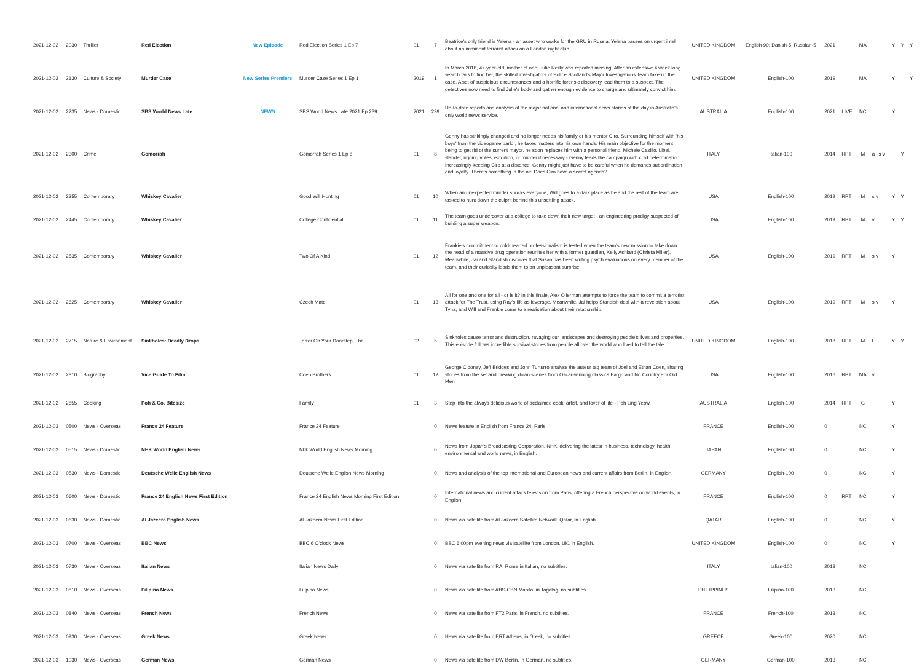| 2021-12-02 | 2030 | Thriller | Red Election | New Episode | Red Election Series 1 Ep 7 | 01 | 7 | Beatrice's only friend is Yelena - an asset who works for the GRU in Russia. Yelena passes on urgent intel about an imminent terrorist attack on a London night club. | UNITED KINGDOM | English-90; Danish-5; Russian-5 | 2021 | | MA | | Y | Y | Y |
| 2021-12-02 | 2130 | Culture & Society | Murder Case | New Series Premiere | Murder Case Series 1 Ep 1 | 2019 | 1 | In March 2018, 47-year-old, mother of one, Julie Reilly was reported missing. After an extensive 4 week long search fails to find her, the skilled investigators of Police Scotland's Major Investigations Team take up the case. A set of suspicious circumstances and a horrific forensic discovery lead them to a suspect. The detectives now need to find Julie's body and gather enough evidence to charge and ultimately convict him. | UNITED KINGDOM | English-100 | 2019 | | MA | | Y | | Y |
| 2021-12-02 | 2235 | News - Domestic | SBS World News Late | NEWS | SBS World News Late 2021 Ep 239 | 2021 | 239 | Up-to-date reports and analysis of the major national and international news stories of the day in Australia's only world news service. | AUSTRALIA | English-100 | 2021 | LIVE | NC | | Y | | |
| 2021-12-02 | 2300 | Crime | Gomorrah | | Gomorrah Series 1 Ep 8 | 01 | 8 | Genny has strikingly changed and no longer needs his family or his mentor Ciro. Surrounding himself with 'his boys' from the videogame parlor, he takes matters into his own hands. His main objective for the moment being to get rid of the current mayor, he soon replaces him with a personal friend, Michele Casillo. Libel, slander, rigging votes, extortion, or murder if necessary - Genny leads the campaign with cold determination. Increasingly keeping Ciro at a distance, Genny might just have to be careful when he demands subordination and loyalty. There's something in the air. Does Ciro have a secret agenda? | ITALY | Italian-100 | 2014 | RPT | M | a l s v | | Y | |
| 2021-12-02 | 2355 | Contemporary | Whiskey Cavalier | | Good Will Hunting | 01 | 10 | When an unexpected murder shocks everyone, Will goes to a dark place as he and the rest of the team are tasked to hunt down the culprit behind this unsettling attack. | USA | English-100 | 2019 | RPT | M | s v | Y | Y | |
| 2021-12-02 | 2445 | Contemporary | Whiskey Cavalier | | College Confidential | 01 | 11 | The team goes undercover at a college to take down their new target - an engineering prodigy suspected of building a super weapon. | USA | English-100 | 2019 | RPT | M | v | Y | Y | |
| 2021-12-02 | 2535 | Contemporary | Whiskey Cavalier | | Two Of A Kind | 01 | 12 | Frankie's commitment to cold-hearted professionalism is tested when the team's new mission to take down the head of a massive drug operation reunites her with a former guardian, Kelly Ashland (Christa Miller). Meanwhile, Jai and Standish discover that Susan has been writing psych evaluations on every member of the team, and their curiosity leads them to an unpleasant surprise. | USA | English-100 | 2019 | RPT | M | s v | Y | | |
| 2021-12-02 | 2625 | Contemporary | Whiskey Cavalier | | Czech Mate | 01 | 13 | All for one and one for all - or is it? In this finale, Alex Ollerman attempts to force the team to commit a terrorist attack for The Trust, using Ray's life as leverage. Meanwhile, Jai helps Standish deal with a revelation about Tyna, and Will and Frankie come to a realisation about their relationship. | USA | English-100 | 2019 | RPT | M | s v | Y | | |
| 2021-12-02 | 2715 | Nature & Environment | Sinkholes: Deadly Drops | | Terror On Your Doorstep, The | 02 | 5 | Sinkholes cause terror and destruction, ravaging our landscapes and destroying people's lives and properties. This episode follows incredible survival stories from people all over the world who lived to tell the tale. | UNITED KINGDOM | English-100 | 2018 | RPT | M | l | Y | Y | |
| 2021-12-02 | 2810 | Biography | Vice Guide To Film | | Coen Brothers | 01 | 12 | George Clooney, Jeff Bridges and John Turturro analyse the auteur tag team of Joel and Ethan Coen, sharing stories from the set and breaking down scenes from Oscar-winning classics Fargo and No Country For Old Men. | USA | English-100 | 2016 | RPT | MA | v | | | |
| 2021-12-02 | 2855 | Cooking | Poh & Co. Bitesize | | Family | 01 | 3 | Step into the always delicious world of acclaimed cook, artist, and lover of life - Poh Ling Yeow. | AUSTRALIA | English-100 | 2014 | RPT | G | | Y | | |
| 2021-12-03 | 0500 | News - Overseas | France 24 Feature | | France 24 Feature | | 0 | News feature in English from France 24, Paris. | FRANCE | English-100 | 0 | | NC | | Y | | |
| 2021-12-03 | 0515 | News - Domestic | NHK World English News | | Nhk World English News Morning | | 0 | News from Japan's Broadcasting Corporation, NHK, delivering the latest in business, technology, health, environmental and world news, in English. | JAPAN | English-100 | 0 | | NC | | Y | | |
| 2021-12-03 | 0530 | News - Domestic | Deutsche Welle English News | | Deutsche Welle English News Morning | | 0 | News and analysis of the top international and European news and current affairs from Berlin, in English. | GERMANY | English-100 | 0 | | NC | | Y | | |
| 2021-12-03 | 0600 | News - Domestic | France 24 English News First Edition | | France 24 English News Morning First Edition | | 0 | International news and current affairs television from Paris, offering a French perspective on world events, in English. | FRANCE | English-100 | 0 | RPT | NC | | Y | | |
| 2021-12-03 | 0630 | News - Domestic | Al Jazeera English News | | Al Jazeera News First Edition | | 0 | News via satellite from Al Jazeera Satellite Network, Qatar, in English. | QATAR | English-100 | 0 | | NC | | Y | | |
| 2021-12-03 | 0700 | News - Overseas | BBC News | | BBC 6 O'clock News | | 0 | BBC 6.00pm evening news via satellite from London, UK, in English. | UNITED KINGDOM | English-100 | 0 | | NC | | Y | | |
| 2021-12-03 | 0730 | News - Overseas | Italian News | | Italian News Daily | | 0 | News via satellite from RAI Rome in Italian, no subtitles. | ITALY | Italian-100 | 2013 | | NC | | | | |
| 2021-12-03 | 0810 | News - Overseas | Filipino News | | Filipino News | | 0 | News via satellite from ABS-CBN Manila, in Tagalog, no subtitles. | PHILIPPINES | Filipino-100 | 2013 | | NC | | | | |
| 2021-12-03 | 0840 | News - Overseas | French News | | French News | | 0 | News via satellite from FT2 Paris, in French, no subtitles. | FRANCE | French-100 | 2013 | | NC | | | | |
| 2021-12-03 | 0930 | News - Overseas | Greek News | | Greek News | | 0 | News via satellite from ERT Athens, in Greek, no subtitles. | GREECE | Greek-100 | 2020 | | NC | | | | |
| 2021-12-03 | 1030 | News - Overseas | German News | | German News | | 0 | News via satellite from DW Berlin, in German, no subtitles. | GERMANY | German-100 | 2013 | | NC | | | | |